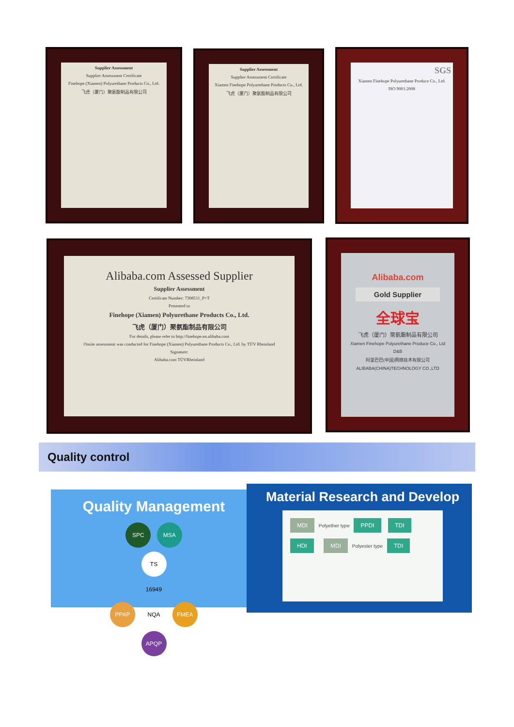Supplier Assessment
Supplier Assessment Certificate
Finehope (Xiamen) Polyurethane Products Co., Ltd.
飞虎（厦门）聚氨酯制品有限公司
Supplier Assessment
Supplier Assessment Certificate
Xiamen Finehope Polyurethane Products Co., Ltd.
飞虎（厦门）聚氨酯制品有限公司
SGS
Xiamen Finehope Polyurethane Produce Co., Ltd.
ISO 9001:2008
Alibaba.com Assessed Supplier
Supplier Assessment
Certificate Number: 7308511_P+T
Presented to
Finehope (Xiamen) Polyurethane Products Co., Ltd.
飞虎（厦门）聚氨酯制品有限公司
For details, please refer to http://finehope.en.alibaba.com
Onsite assessment was conducted for Finehope (Xiamen) Polyurethane Products Co., Ltd. by TÜV Rheinland
Signature:
Alibaba.com TÜVRheinland
Alibaba.com
Gold Supplier
全球宝
飞虎（厦门）聚氨酯制品有限公司
Xiamen Finehope Polyurethane Produce Co., Ltd
D&B
阿里巴巴(中国)网络技术有限公司
ALIBABA(CHINA)TECHNOLOGY CO.,LTD
Quality control
Quality Management
SPC MSA
PPAP TS 16949 NQA FMEA
APQP
Material Research and Develop
MDI Polyether type PPDI TDI HDI MDI Polyester type TDI